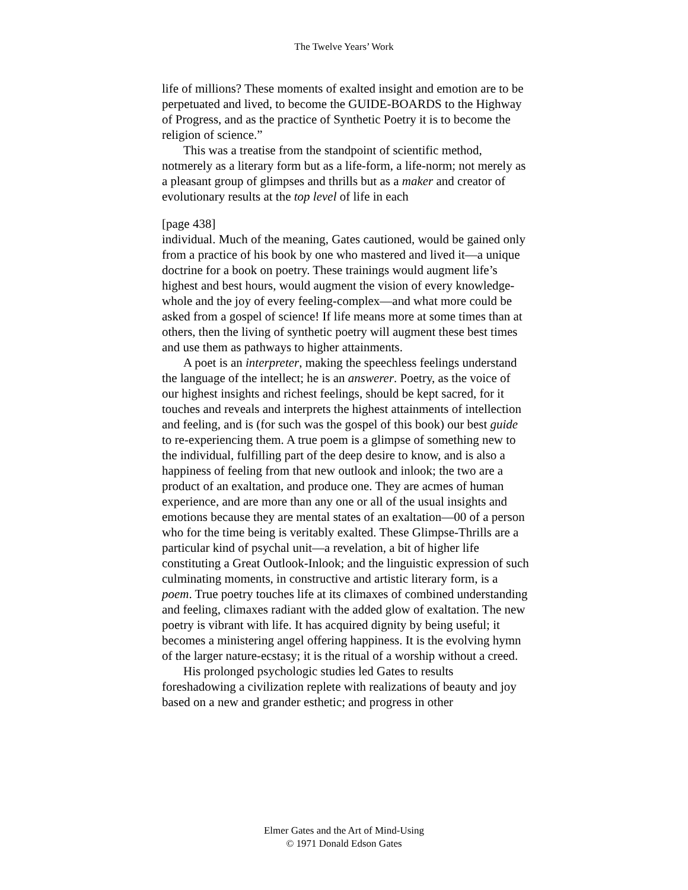The Twelve Years’ Work
life of millions? These moments of exalted insight and emotion are to be perpetuated and lived, to become the GUIDE-BOARDS to the Highway of Progress, and as the practice of Synthetic Poetry it is to become the religion of science.”
This was a treatise from the standpoint of scientific method, notmerely as a literary form but as a life-form, a life-norm; not merely as a pleasant group of glimpses and thrills but as a maker and creator of evolutionary results at the top level of life in each
[page 438]
individual. Much of the meaning, Gates cautioned, would be gained only from a practice of his book by one who mastered and lived it—a unique doctrine for a book on poetry. These trainings would augment life’s highest and best hours, would augment the vision of every knowledge-whole and the joy of every feeling-complex—and what more could be asked from a gospel of science! If life means more at some times than at others, then the living of synthetic poetry will augment these best times and use them as pathways to higher attainments.
A poet is an interpreter, making the speechless feelings understand the language of the intellect; he is an answerer. Poetry, as the voice of our highest insights and richest feelings, should be kept sacred, for it touches and reveals and interprets the highest attainments of intellection and feeling, and is (for such was the gospel of this book) our best guide to re-experiencing them. A true poem is a glimpse of something new to the individual, fulfilling part of the deep desire to know, and is also a happiness of feeling from that new outlook and inlook; the two are a product of an exaltation, and produce one. They are acmes of human experience, and are more than any one or all of the usual insights and emotions because they are mental states of an exaltation—00 of a person who for the time being is veritably exalted. These Glimpse-Thrills are a particular kind of psychal unit—a revelation, a bit of higher life constituting a Great Outlook-Inlook; and the linguistic expression of such culminating moments, in constructive and artistic literary form, is a poem. True poetry touches life at its climaxes of combined understanding and feeling, climaxes radiant with the added glow of exaltation. The new poetry is vibrant with life. It has acquired dignity by being useful; it becomes a ministering angel offering happiness. It is the evolving hymn of the larger nature-ecstasy; it is the ritual of a worship without a creed.
His prolonged psychologic studies led Gates to results foreshadowing a civilization replete with realizations of beauty and joy based on a new and grander esthetic; and progress in other
Elmer Gates and the Art of Mind-Using
© 1971 Donald Edson Gates